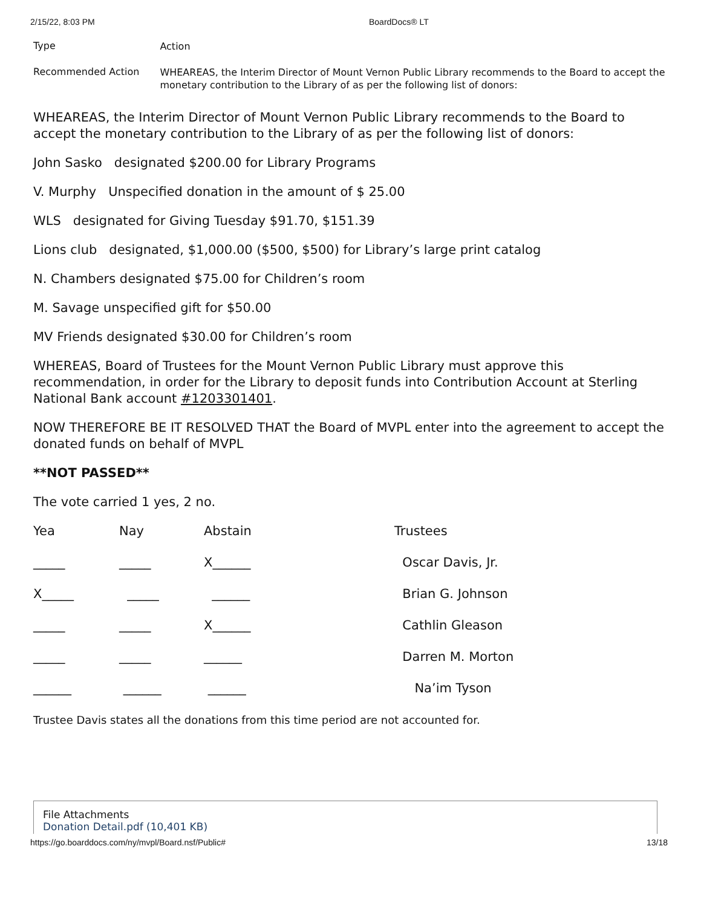2/15/22, 8:03 PM BoardDocs® LT
Type
Action
Recommended Action
WHEAREAS, the Interim Director of Mount Vernon Public Library recommends to the Board to accept the monetary contribution to the Library of as per the following list of donors:
WHEAREAS, the Interim Director of Mount Vernon Public Library recommends to the Board to accept the monetary contribution to the Library of as per the following list of donors:
John Sasko designated $200.00 for Library Programs
V. Murphy Unspecified donation in the amount of $ 25.00
WLS designated for Giving Tuesday $91.70, $151.39
Lions club designated, $1,000.00 ($500, $500) for Library’s large print catalog
N. Chambers designated $75.00 for Children’s room
M. Savage unspecified gift for $50.00
MV Friends designated $30.00 for Children’s room
WHEREAS, Board of Trustees for the Mount Vernon Public Library must approve this recommendation, in order for the Library to deposit funds into Contribution Account at Sterling National Bank account #1203301401.
NOW THEREFORE BE IT RESOLVED THAT the Board of MVPL enter into the agreement to accept the donated funds on behalf of MVPL
**NOT PASSED**
The vote carried 1 yes, 2 no.
| Yea | Nay | Abstain | Trustees |
| _____ | _____ | X______ | Oscar Davis, Jr. |
| X_____ | _____ | ______ | Brian G. Johnson |
| _____ | _____ | X______ | Cathlin Gleason |
| _____ | _____ | ______ | Darren M. Morton |
| ______ | ______ | ______ | Na’im Tyson |
Trustee Davis states all the donations from this time period are not accounted for.
File Attachments
Donation Detail.pdf (10,401 KB)
https://go.boarddocs.com/ny/mvpl/Board.nsf/Public# 13/18